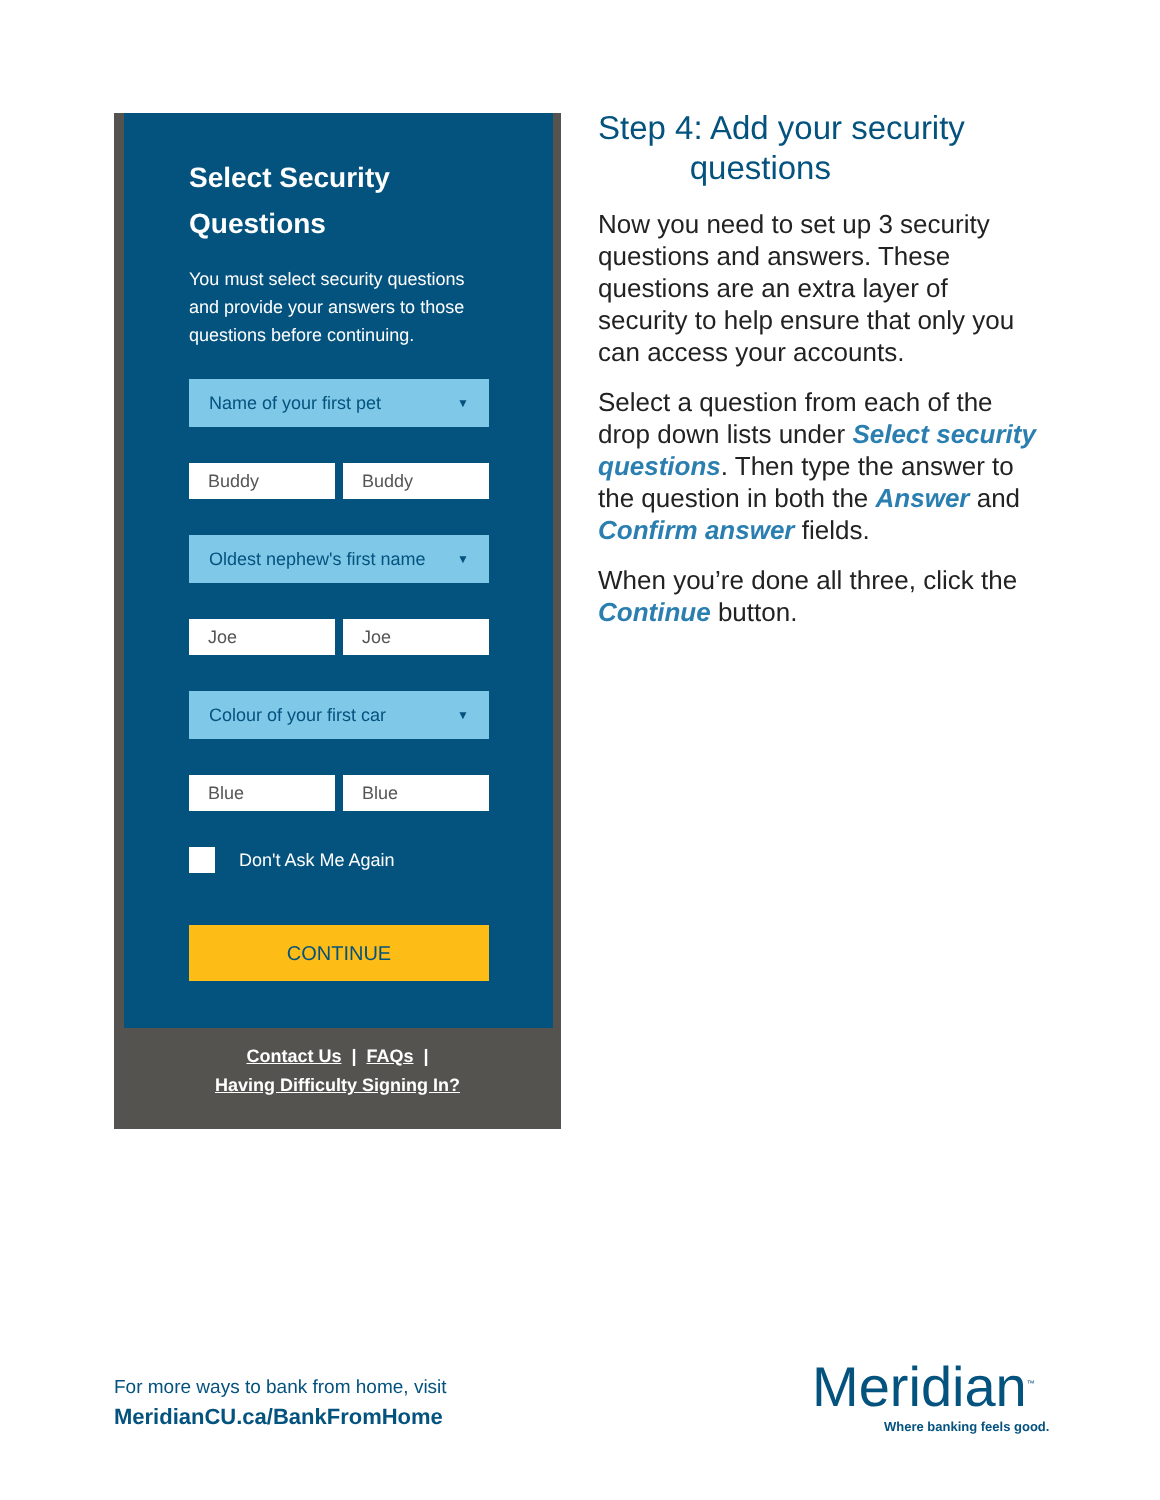Select Security
Questions
You must select security questions and provide your answers to those questions before continuing.
Name of your first pet ▼
Buddy Buddy
Oldest nephew's first name ▼
Joe Joe
Colour of your first car ▼
Blue Blue
Don't Ask Me Again
CONTINUE
Contact Us | FAQs |
Having Difficulty Signing In?
Step 4: Add your security
questions
Now you need to set up 3 security questions and answers. These questions are an extra layer of security to help ensure that only you can access your accounts.
Select a question from each of the drop down lists under Select security questions. Then type the answer to the question in both the Answer and Confirm answer fields.
When you’re done all three, click the Continue button.
For more ways to bank from home, visit
MeridianCU.ca/BankFromHome
Meridian<sup>™</sup>
Where banking feels good.